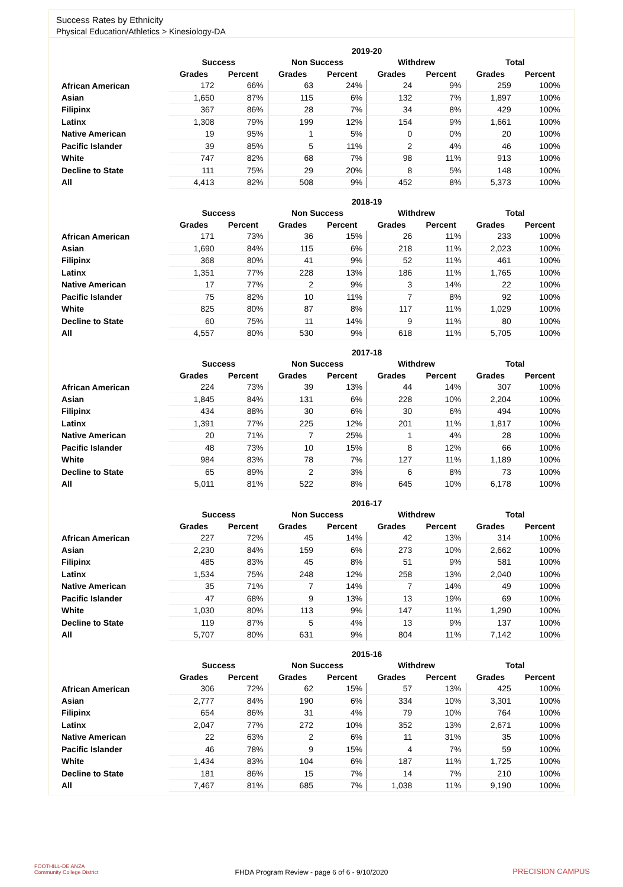Success Rates by Ethnicity
Physical Education/Athletics > Kinesiology-DA
| | 2019-20 | | | | | | | |
| --- | --- | --- | --- | --- | --- | --- | --- | --- |
| | Success | | Non Success | | Withdrew | | Total | |
| | Grades | Percent | Grades | Percent | Grades | Percent | Grades | Percent |
| African American | 172 | 66% | 63 | 24% | 24 | 9% | 259 | 100% |
| Asian | 1,650 | 87% | 115 | 6% | 132 | 7% | 1,897 | 100% |
| Filipinx | 367 | 86% | 28 | 7% | 34 | 8% | 429 | 100% |
| Latinx | 1,308 | 79% | 199 | 12% | 154 | 9% | 1,661 | 100% |
| Native American | 19 | 95% | 1 | 5% | 0 | 0% | 20 | 100% |
| Pacific Islander | 39 | 85% | 5 | 11% | 2 | 4% | 46 | 100% |
| White | 747 | 82% | 68 | 7% | 98 | 11% | 913 | 100% |
| Decline to State | 111 | 75% | 29 | 20% | 8 | 5% | 148 | 100% |
| All | 4,413 | 82% | 508 | 9% | 452 | 8% | 5,373 | 100% |
| | 2018-19 | | | | | | | |
| --- | --- | --- | --- | --- | --- | --- | --- | --- |
| | Success | | Non Success | | Withdrew | | Total | |
| | Grades | Percent | Grades | Percent | Grades | Percent | Grades | Percent |
| African American | 171 | 73% | 36 | 15% | 26 | 11% | 233 | 100% |
| Asian | 1,690 | 84% | 115 | 6% | 218 | 11% | 2,023 | 100% |
| Filipinx | 368 | 80% | 41 | 9% | 52 | 11% | 461 | 100% |
| Latinx | 1,351 | 77% | 228 | 13% | 186 | 11% | 1,765 | 100% |
| Native American | 17 | 77% | 2 | 9% | 3 | 14% | 22 | 100% |
| Pacific Islander | 75 | 82% | 10 | 11% | 7 | 8% | 92 | 100% |
| White | 825 | 80% | 87 | 8% | 117 | 11% | 1,029 | 100% |
| Decline to State | 60 | 75% | 11 | 14% | 9 | 11% | 80 | 100% |
| All | 4,557 | 80% | 530 | 9% | 618 | 11% | 5,705 | 100% |
| | 2017-18 | | | | | | | |
| --- | --- | --- | --- | --- | --- | --- | --- | --- |
| | Success | | Non Success | | Withdrew | | Total | |
| | Grades | Percent | Grades | Percent | Grades | Percent | Grades | Percent |
| African American | 224 | 73% | 39 | 13% | 44 | 14% | 307 | 100% |
| Asian | 1,845 | 84% | 131 | 6% | 228 | 10% | 2,204 | 100% |
| Filipinx | 434 | 88% | 30 | 6% | 30 | 6% | 494 | 100% |
| Latinx | 1,391 | 77% | 225 | 12% | 201 | 11% | 1,817 | 100% |
| Native American | 20 | 71% | 7 | 25% | 1 | 4% | 28 | 100% |
| Pacific Islander | 48 | 73% | 10 | 15% | 8 | 12% | 66 | 100% |
| White | 984 | 83% | 78 | 7% | 127 | 11% | 1,189 | 100% |
| Decline to State | 65 | 89% | 2 | 3% | 6 | 8% | 73 | 100% |
| All | 5,011 | 81% | 522 | 8% | 645 | 10% | 6,178 | 100% |
| | 2016-17 | | | | | | | |
| --- | --- | --- | --- | --- | --- | --- | --- | --- |
| | Success | | Non Success | | Withdrew | | Total | |
| | Grades | Percent | Grades | Percent | Grades | Percent | Grades | Percent |
| African American | 227 | 72% | 45 | 14% | 42 | 13% | 314 | 100% |
| Asian | 2,230 | 84% | 159 | 6% | 273 | 10% | 2,662 | 100% |
| Filipinx | 485 | 83% | 45 | 8% | 51 | 9% | 581 | 100% |
| Latinx | 1,534 | 75% | 248 | 12% | 258 | 13% | 2,040 | 100% |
| Native American | 35 | 71% | 7 | 14% | 7 | 14% | 49 | 100% |
| Pacific Islander | 47 | 68% | 9 | 13% | 13 | 19% | 69 | 100% |
| White | 1,030 | 80% | 113 | 9% | 147 | 11% | 1,290 | 100% |
| Decline to State | 119 | 87% | 5 | 4% | 13 | 9% | 137 | 100% |
| All | 5,707 | 80% | 631 | 9% | 804 | 11% | 7,142 | 100% |
| | 2015-16 | | | | | | | |
| --- | --- | --- | --- | --- | --- | --- | --- | --- |
| | Success | | Non Success | | Withdrew | | Total | |
| | Grades | Percent | Grades | Percent | Grades | Percent | Grades | Percent |
| African American | 306 | 72% | 62 | 15% | 57 | 13% | 425 | 100% |
| Asian | 2,777 | 84% | 190 | 6% | 334 | 10% | 3,301 | 100% |
| Filipinx | 654 | 86% | 31 | 4% | 79 | 10% | 764 | 100% |
| Latinx | 2,047 | 77% | 272 | 10% | 352 | 13% | 2,671 | 100% |
| Native American | 22 | 63% | 2 | 6% | 11 | 31% | 35 | 100% |
| Pacific Islander | 46 | 78% | 9 | 15% | 4 | 7% | 59 | 100% |
| White | 1,434 | 83% | 104 | 6% | 187 | 11% | 1,725 | 100% |
| Decline to State | 181 | 86% | 15 | 7% | 14 | 7% | 210 | 100% |
| All | 7,467 | 81% | 685 | 7% | 1,038 | 11% | 9,190 | 100% |
FOOTHILL-DE ANZA
Community College District
FHDA Program Review - page 6 of 6 - 9/10/2020 PRECISION CAMPUS